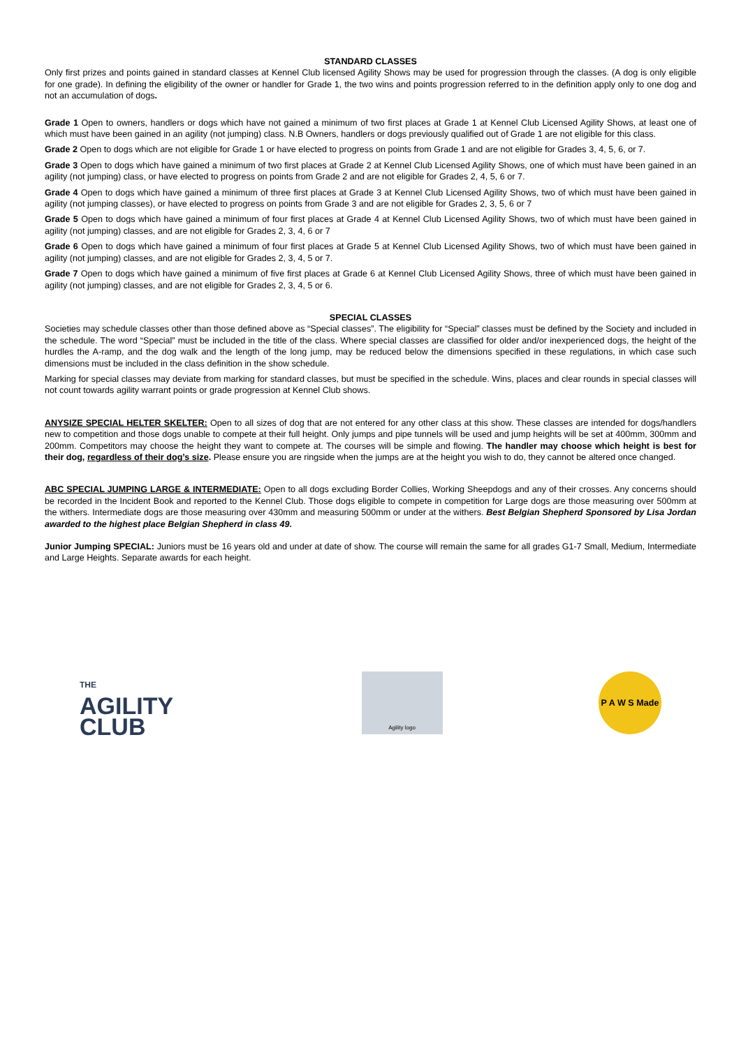STANDARD CLASSES
Only first prizes and points gained in standard classes at Kennel Club licensed Agility Shows may be used for progression through the classes. (A dog is only eligible for one grade). In defining the eligibility of the owner or handler for Grade 1, the two wins and points progression referred to in the definition apply only to one dog and not an accumulation of dogs.
Grade 1 Open to owners, handlers or dogs which have not gained a minimum of two first places at Grade 1 at Kennel Club Licensed Agility Shows, at least one of which must have been gained in an agility (not jumping) class. N.B Owners, handlers or dogs previously qualified out of Grade 1 are not eligible for this class.
Grade 2 Open to dogs which are not eligible for Grade 1 or have elected to progress on points from Grade 1 and are not eligible for Grades 3, 4, 5, 6, or 7.
Grade 3 Open to dogs which have gained a minimum of two first places at Grade 2 at Kennel Club Licensed Agility Shows, one of which must have been gained in an agility (not jumping) class, or have elected to progress on points from Grade 2 and are not eligible for Grades 2, 4, 5, 6 or 7.
Grade 4 Open to dogs which have gained a minimum of three first places at Grade 3 at Kennel Club Licensed Agility Shows, two of which must have been gained in agility (not jumping classes), or have elected to progress on points from Grade 3 and are not eligible for Grades 2, 3, 5, 6 or 7
Grade 5 Open to dogs which have gained a minimum of four first places at Grade 4 at Kennel Club Licensed Agility Shows, two of which must have been gained in agility (not jumping) classes, and are not eligible for Grades 2, 3, 4, 6 or 7
Grade 6 Open to dogs which have gained a minimum of four first places at Grade 5 at Kennel Club Licensed Agility Shows, two of which must have been gained in agility (not jumping) classes, and are not eligible for Grades 2, 3, 4, 5 or 7.
Grade 7 Open to dogs which have gained a minimum of five first places at Grade 6 at Kennel Club Licensed Agility Shows, three of which must have been gained in agility (not jumping) classes, and are not eligible for Grades 2, 3, 4, 5 or 6.
SPECIAL CLASSES
Societies may schedule classes other than those defined above as “Special classes”. The eligibility for “Special” classes must be defined by the Society and included in the schedule. The word “Special” must be included in the title of the class. Where special classes are classified for older and/or inexperienced dogs, the height of the hurdles the A-ramp, and the dog walk and the length of the long jump, may be reduced below the dimensions specified in these regulations, in which case such dimensions must be included in the class definition in the show schedule.
Marking for special classes may deviate from marking for standard classes, but must be specified in the schedule. Wins, places and clear rounds in special classes will not count towards agility warrant points or grade progression at Kennel Club shows.
ANYSIZE SPECIAL HELTER SKELTER: Open to all sizes of dog that are not entered for any other class at this show. These classes are intended for dogs/handlers new to competition and those dogs unable to compete at their full height. Only jumps and pipe tunnels will be used and jump heights will be set at 400mm, 300mm and 200mm. Competitors may choose the height they want to compete at. The courses will be simple and flowing. The handler may choose which height is best for their dog, regardless of their dog’s size. Please ensure you are ringside when the jumps are at the height you wish to do, they cannot be altered once changed.
ABC SPECIAL JUMPING LARGE & INTERMEDIATE: Open to all dogs excluding Border Collies, Working Sheepdogs and any of their crosses. Any concerns should be recorded in the Incident Book and reported to the Kennel Club. Those dogs eligible to compete in competition for Large dogs are those measuring over 500mm at the withers. Intermediate dogs are those measuring over 430mm and measuring 500mm or under at the withers. Best Belgian Shepherd Sponsored by Lisa Jordan awarded to the highest place Belgian Shepherd in class 49.
Junior Jumping SPECIAL: Juniors must be 16 years old and under at date of show. The course will remain the same for all grades G1-7 Small, Medium, Intermediate and Large Heights. Separate awards for each height.
THE
AGILITY
CLUB
Agility logo
P A W S Made